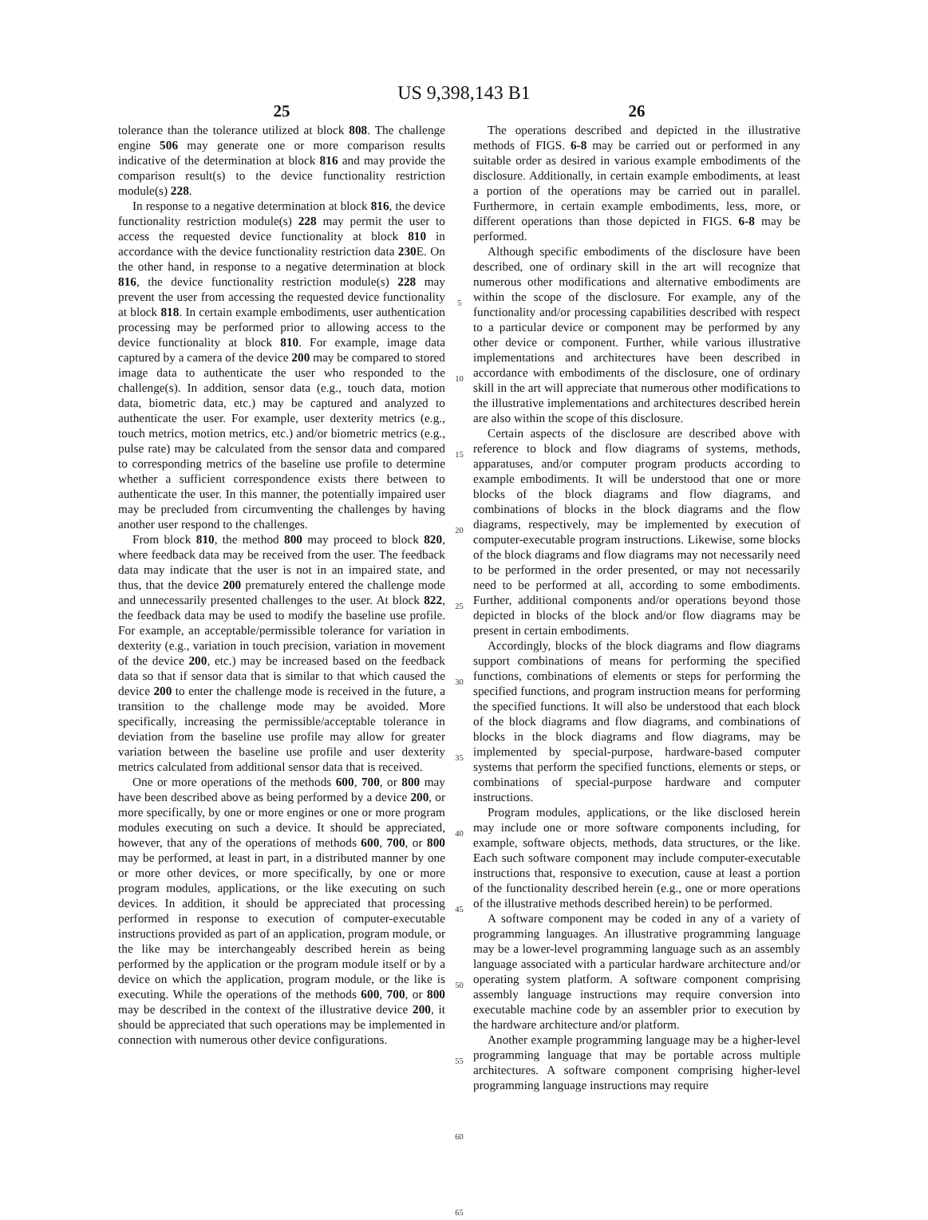US 9,398,143 B1
25
tolerance than the tolerance utilized at block 808. The challenge engine 506 may generate one or more comparison results indicative of the determination at block 816 and may provide the comparison result(s) to the device functionality restriction module(s) 228.
In response to a negative determination at block 816, the device functionality restriction module(s) 228 may permit the user to access the requested device functionality at block 810 in accordance with the device functionality restriction data 230 E. On the other hand, in response to a negative determination at block 816, the device functionality restriction module(s) 228 may prevent the user from accessing the requested device functionality at block 818. In certain example embodiments, user authentication processing may be performed prior to allowing access to the device functionality at block 810. For example, image data captured by a camera of the device 200 may be compared to stored image data to authenticate the user who responded to the challenge(s). In addition, sensor data (e.g., touch data, motion data, biometric data, etc.) may be captured and analyzed to authenticate the user. For example, user dexterity metrics (e.g., touch metrics, motion metrics, etc.) and/or biometric metrics (e.g., pulse rate) may be calculated from the sensor data and compared to corresponding metrics of the baseline use profile to determine whether a sufficient correspondence exists there between to authenticate the user. In this manner, the potentially impaired user may be precluded from circumventing the challenges by having another user respond to the challenges.
From block 810, the method 800 may proceed to block 820, where feedback data may be received from the user. The feedback data may indicate that the user is not in an impaired state, and thus, that the device 200 prematurely entered the challenge mode and unnecessarily presented challenges to the user. At block 822, the feedback data may be used to modify the baseline use profile. For example, an acceptable/permissible tolerance for variation in dexterity (e.g., variation in touch precision, variation in movement of the device 200, etc.) may be increased based on the feedback data so that if sensor data that is similar to that which caused the device 200 to enter the challenge mode is received in the future, a transition to the challenge mode may be avoided. More specifically, increasing the permissible/acceptable tolerance in deviation from the baseline use profile may allow for greater variation between the baseline use profile and user dexterity metrics calculated from additional sensor data that is received.
One or more operations of the methods 600, 700, or 800 may have been described above as being performed by a device 200, or more specifically, by one or more engines or one or more program modules executing on such a device. It should be appreciated, however, that any of the operations of methods 600, 700, or 800 may be performed, at least in part, in a distributed manner by one or more other devices, or more specifically, by one or more program modules, applications, or the like executing on such devices. In addition, it should be appreciated that processing performed in response to execution of computer-executable instructions provided as part of an application, program module, or the like may be interchangeably described herein as being performed by the application or the program module itself or by a device on which the application, program module, or the like is executing. While the operations of the methods 600, 700, or 800 may be described in the context of the illustrative device 200, it should be appreciated that such operations may be implemented in connection with numerous other device configurations.
5
10
15
20
25
30
35
40
45
50
55
60
65
26
The operations described and depicted in the illustrative methods of FIGS. 6-8 may be carried out or performed in any suitable order as desired in various example embodiments of the disclosure. Additionally, in certain example embodiments, at least a portion of the operations may be carried out in parallel. Furthermore, in certain example embodiments, less, more, or different operations than those depicted in FIGS. 6-8 may be performed.
Although specific embodiments of the disclosure have been described, one of ordinary skill in the art will recognize that numerous other modifications and alternative embodiments are within the scope of the disclosure. For example, any of the functionality and/or processing capabilities described with respect to a particular device or component may be performed by any other device or component. Further, while various illustrative implementations and architectures have been described in accordance with embodiments of the disclosure, one of ordinary skill in the art will appreciate that numerous other modifications to the illustrative implementations and architectures described herein are also within the scope of this disclosure.
Certain aspects of the disclosure are described above with reference to block and flow diagrams of systems, methods, apparatuses, and/or computer program products according to example embodiments. It will be understood that one or more blocks of the block diagrams and flow diagrams, and combinations of blocks in the block diagrams and the flow diagrams, respectively, may be implemented by execution of computer-executable program instructions. Likewise, some blocks of the block diagrams and flow diagrams may not necessarily need to be performed in the order presented, or may not necessarily need to be performed at all, according to some embodiments. Further, additional components and/or operations beyond those depicted in blocks of the block and/or flow diagrams may be present in certain embodiments.
Accordingly, blocks of the block diagrams and flow diagrams support combinations of means for performing the specified functions, combinations of elements or steps for performing the specified functions, and program instruction means for performing the specified functions. It will also be understood that each block of the block diagrams and flow diagrams, and combinations of blocks in the block diagrams and flow diagrams, may be implemented by special-purpose, hardware-based computer systems that perform the specified functions, elements or steps, or combinations of special-purpose hardware and computer instructions.
Program modules, applications, or the like disclosed herein may include one or more software components including, for example, software objects, methods, data structures, or the like. Each such software component may include computer-executable instructions that, responsive to execution, cause at least a portion of the functionality described herein (e.g., one or more operations of the illustrative methods described herein) to be performed.
A software component may be coded in any of a variety of programming languages. An illustrative programming language may be a lower-level programming language such as an assembly language associated with a particular hardware architecture and/or operating system platform. A software component comprising assembly language instructions may require conversion into executable machine code by an assembler prior to execution by the hardware architecture and/or platform.
Another example programming language may be a higher-level programming language that may be portable across multiple architectures. A software component comprising higher-level programming language instructions may require